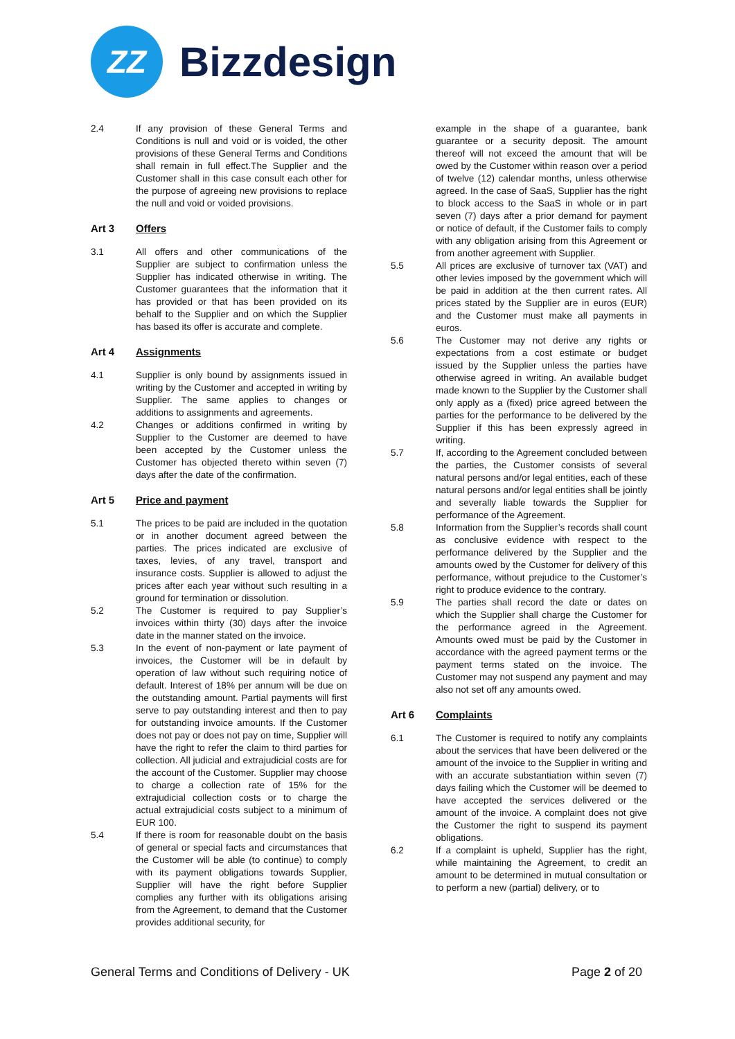ZZ
Bizzdesign
2.4 If any provision of these General Terms and Conditions is null and void or is voided, the other provisions of these General Terms and Conditions shall remain in full effect.The Supplier and the Customer shall in this case consult each other for the purpose of agreeing new provisions to replace the null and void or voided provisions.
Art 3 Offers
3.1 All offers and other communications of the Supplier are subject to confirmation unless the Supplier has indicated otherwise in writing. The Customer guarantees that the information that it has provided or that has been provided on its behalf to the Supplier and on which the Supplier has based its offer is accurate and complete.
Art 4 Assignments
4.1 Supplier is only bound by assignments issued in writing by the Customer and accepted in writing by Supplier. The same applies to changes or additions to assignments and agreements.
4.2 Changes or additions confirmed in writing by Supplier to the Customer are deemed to have been accepted by the Customer unless the Customer has objected thereto within seven (7) days after the date of the confirmation.
Art 5 Price and payment
5.1 The prices to be paid are included in the quotation or in another document agreed between the parties. The prices indicated are exclusive of taxes, levies, of any travel, transport and insurance costs. Supplier is allowed to adjust the prices after each year without such resulting in a ground for termination or dissolution.
5.2 The Customer is required to pay Supplier’s invoices within thirty (30) days after the invoice date in the manner stated on the invoice.
5.3 In the event of non-payment or late payment of invoices, the Customer will be in default by operation of law without such requiring notice of default. Interest of 18% per annum will be due on the outstanding amount. Partial payments will first serve to pay outstanding interest and then to pay for outstanding invoice amounts. If the Customer does not pay or does not pay on time, Supplier will have the right to refer the claim to third parties for collection. All judicial and extrajudicial costs are for the account of the Customer. Supplier may choose to charge a collection rate of 15% for the extrajudicial collection costs or to charge the actual extrajudicial costs subject to a minimum of EUR 100.
5.4 If there is room for reasonable doubt on the basis of general or special facts and circumstances that the Customer will be able (to continue) to comply with its payment obligations towards Supplier, Supplier will have the right before Supplier complies any further with its obligations arising from the Agreement, to demand that the Customer provides additional security, for
example in the shape of a guarantee, bank guarantee or a security deposit. The amount thereof will not exceed the amount that will be owed by the Customer within reason over a period of twelve (12) calendar months, unless otherwise agreed. In the case of SaaS, Supplier has the right to block access to the SaaS in whole or in part seven (7) days after a prior demand for payment or notice of default, if the Customer fails to comply with any obligation arising from this Agreement or from another agreement with Supplier.
5.5 All prices are exclusive of turnover tax (VAT) and other levies imposed by the government which will be paid in addition at the then current rates. All prices stated by the Supplier are in euros (EUR) and the Customer must make all payments in euros.
5.6 The Customer may not derive any rights or expectations from a cost estimate or budget issued by the Supplier unless the parties have otherwise agreed in writing. An available budget made known to the Supplier by the Customer shall only apply as a (fixed) price agreed between the parties for the performance to be delivered by the Supplier if this has been expressly agreed in writing.
5.7 If, according to the Agreement concluded between the parties, the Customer consists of several natural persons and/or legal entities, each of these natural persons and/or legal entities shall be jointly and severally liable towards the Supplier for performance of the Agreement.
5.8 Information from the Supplier’s records shall count as conclusive evidence with respect to the performance delivered by the Supplier and the amounts owed by the Customer for delivery of this performance, without prejudice to the Customer’s right to produce evidence to the contrary.
5.9 The parties shall record the date or dates on which the Supplier shall charge the Customer for the performance agreed in the Agreement. Amounts owed must be paid by the Customer in accordance with the agreed payment terms or the payment terms stated on the invoice. The Customer may not suspend any payment and may also not set off any amounts owed.
Art 6 Complaints
6.1 The Customer is required to notify any complaints about the services that have been delivered or the amount of the invoice to the Supplier in writing and with an accurate substantiation within seven (7) days failing which the Customer will be deemed to have accepted the services delivered or the amount of the invoice. A complaint does not give the Customer the right to suspend its payment obligations.
6.2 If a complaint is upheld, Supplier has the right, while maintaining the Agreement, to credit an amount to be determined in mutual consultation or to perform a new (partial) delivery, or to
General Terms and Conditions of Delivery - UK
Page 2 of 20